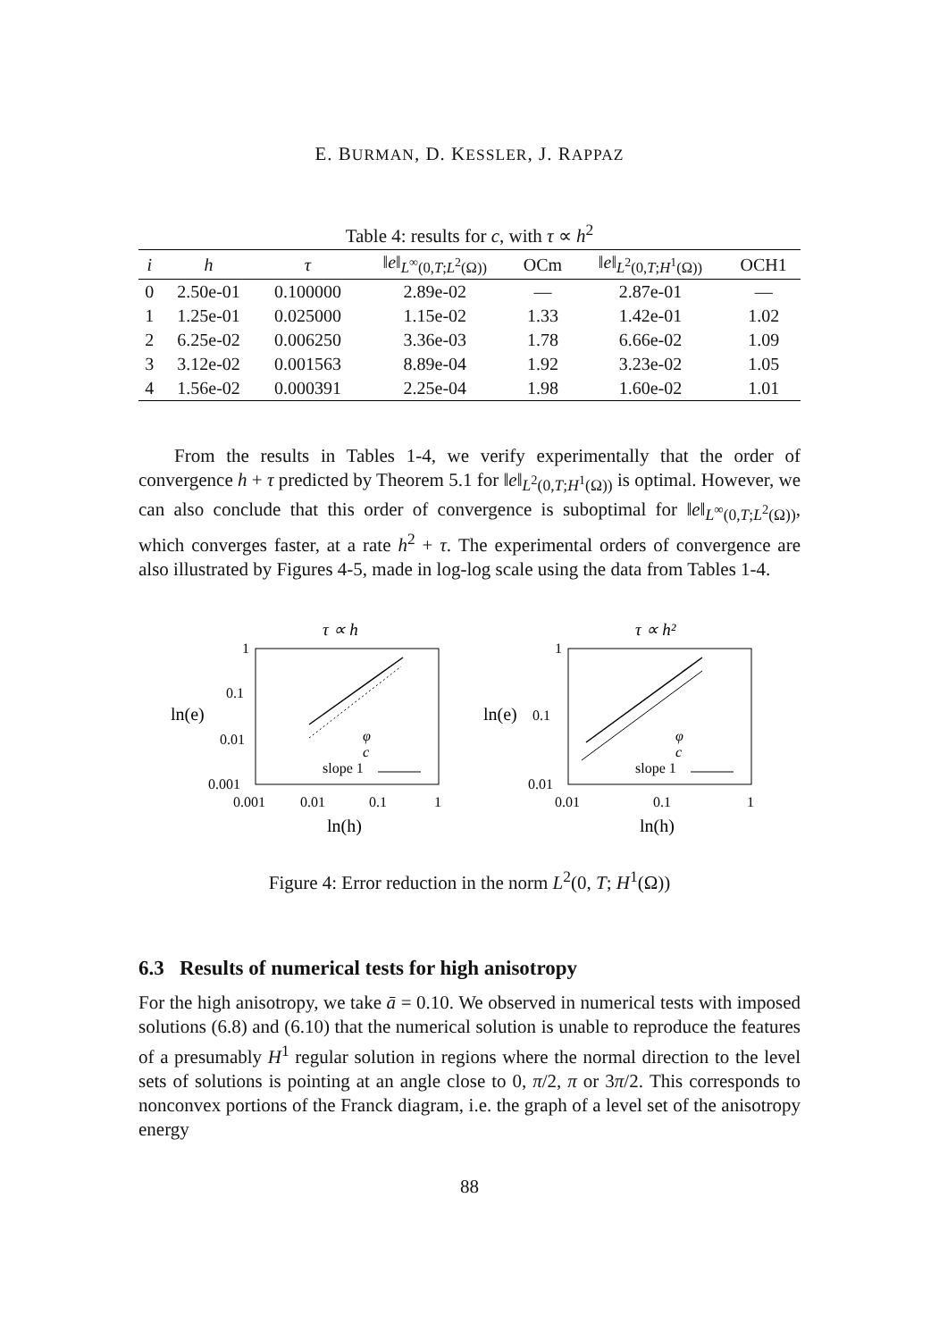E. BURMAN, D. KESSLER, J. RAPPAZ
Table 4: results for c, with τ ∝ h<sup>2</sup>
| i | h | τ | ‖ e ‖<sub>L<sup>∞</sup>(0,T;L<sup>2</sup>(Ω))</sub> | OCm | ‖ e ‖<sub>L<sup>2</sup>(0,T;H<sup>1</sup>(Ω))</sub> | OCH1 |
| --- | --- | --- | --- | --- | --- | --- |
| 0 | 2.50e-01 | 0.100000 | 2.89e-02 | — | 2.87e-01 | — |
| 1 | 1.25e-01 | 0.025000 | 1.15e-02 | 1.33 | 1.42e-01 | 1.02 |
| 2 | 6.25e-02 | 0.006250 | 3.36e-03 | 1.78 | 6.66e-02 | 1.09 |
| 3 | 3.12e-02 | 0.001563 | 8.89e-04 | 1.92 | 3.23e-02 | 1.05 |
| 4 | 1.56e-02 | 0.000391 | 2.25e-04 | 1.98 | 1.60e-02 | 1.01 |
From the results in Tables 1-4, we verify experimentally that the order of convergence h + τ predicted by Theorem 5.1 for ‖e‖<sub>L<sup>2</sup>(0,T;H<sup>1</sup>(Ω))</sub> is optimal. However, we can also conclude that this order of convergence is suboptimal for ‖e‖<sub>L<sup>∞</sup>(0,T;L<sup>2</sup>(Ω))</sub>, which converges faster, at a rate h<sup>2</sup> + τ. The experimental orders of convergence are also illustrated by Figures 4-5, made in log-log scale using the data from Tables 1-4.
τ ∝ h
1
0.1
0.01
0.001
ln(e)
0.001
0.01
0.1
1
ln(h)
φ
c
slope 1
τ ∝ h²
1
0.1
0.01
ln(e)
0.01
0.1
1
ln(h)
φ
c
slope 1
Figure 4: Error reduction in the norm L<sup>2</sup>(0, T; H<sup>1</sup>(Ω))
6.3 Results of numerical tests for high anisotropy
For the high anisotropy, we take ā = 0.10. We observed in numerical tests with imposed solutions (6.8) and (6.10) that the numerical solution is unable to reproduce the features of a presumably H<sup>1</sup> regular solution in regions where the normal direction to the level sets of solutions is pointing at an angle close to 0, π/2, π or 3π/2. This corresponds to nonconvex portions of the Franck diagram, i.e. the graph of a level set of the anisotropy energy
88